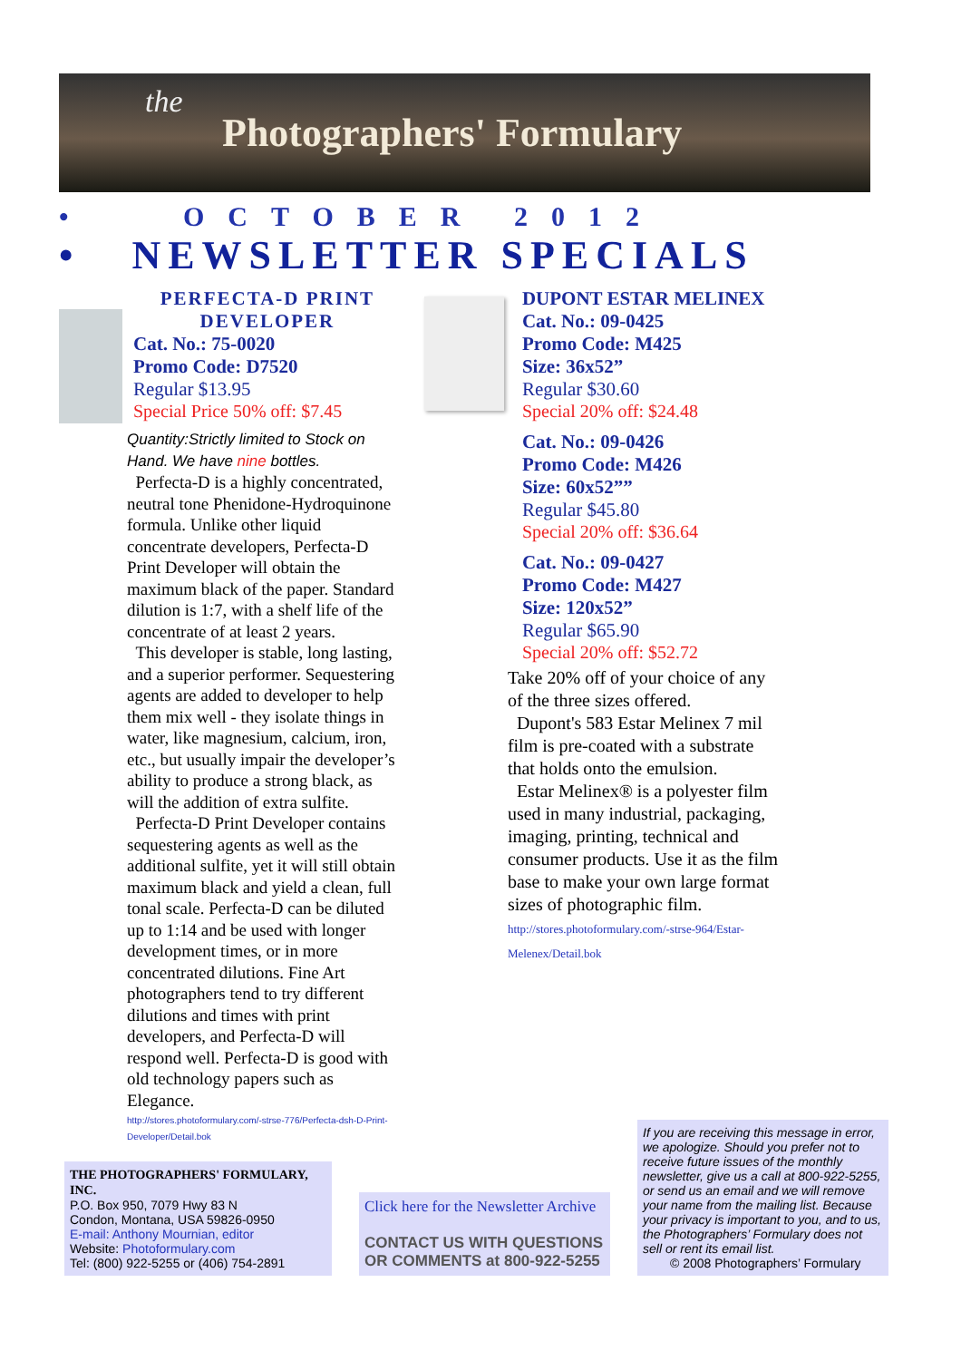the
Photographers' Formulary
• OCTOBER 2012
• NEWSLETTER SPECIALS
PERFECTA-D PRINT DEVELOPER
Cat. No.: 75-0020
Promo Code: D7520
Regular $13.95
Special Price 50% off: $7.45
Quantity:Strictly limited to Stock on Hand. We have nine bottles.
Perfecta-D is a highly concentrated, neutral tone Phenidone-Hydroquinone formula. Unlike other liquid concentrate developers, Perfecta-D Print Developer will obtain the maximum black of the paper. Standard dilution is 1:7, with a shelf life of the concentrate of at least 2 years.
This developer is stable, long lasting, and a superior performer. Sequestering agents are added to developer to help them mix well - they isolate things in water, like magnesium, calcium, iron, etc., but usually impair the developer’s ability to produce a strong black, as will the addition of extra sulfite.
Perfecta-D Print Developer contains sequestering agents as well as the additional sulfite, yet it will still obtain maximum black and yield a clean, full tonal scale. Perfecta-D can be diluted up to 1:14 and be used with longer development times, or in more concentrated dilutions. Fine Art photographers tend to try different dilutions and times with print developers, and Perfecta-D will respond well. Perfecta-D is good with old technology papers such as Elegance.
http://stores.photoformulary.com/-strse-776/Perfecta-dsh-D-Print-Developer/Detail.bok
DUPONT ESTAR MELINEX
Cat. No.: 09-0425
Promo Code: M425
Size: 36x52”
Regular $30.60
Special 20% off: $24.48
Cat. No.: 09-0426
Promo Code: M426
Size: 60x52””
Regular $45.80
Special 20% off: $36.64
Cat. No.: 09-0427
Promo Code: M427
Size: 120x52”
Regular $65.90
Special 20% off: $52.72
Take 20% off of your choice of any of the three sizes offered.
Dupont's 583 Estar Melinex 7 mil film is pre-coated with a substrate that holds onto the emulsion.
Estar Melinex® is a polyester film used in many industrial, packaging, imaging, printing, technical and consumer products. Use it as the film base to make your own large format sizes of photographic film.
http://stores.photoformulary.com/-strse-964/Estar-Melenex/Detail.bok
THE PHOTOGRAPHERS' FORMULARY, INC.
P.O. Box 950, 7079 Hwy 83 N
Condon, Montana, USA 59826-0950
E-mail: Anthony Mournian, editor
Website: Photoformulary.com
Tel: (800) 922-5255 or (406) 754-2891
Click here for the Newsletter Archive
CONTACT US WITH QUESTIONS OR COMMENTS at 800-922-5255
If you are receiving this message in error, we apologize. Should you prefer not to receive future issues of the monthly newsletter, give us a call at 800-922-5255, or send us an email and we will remove your name from the mailing list. Because your privacy is important to you, and to us, the Photographers’ Formulary does not sell or rent its email list.
© 2008 Photographers’ Formulary